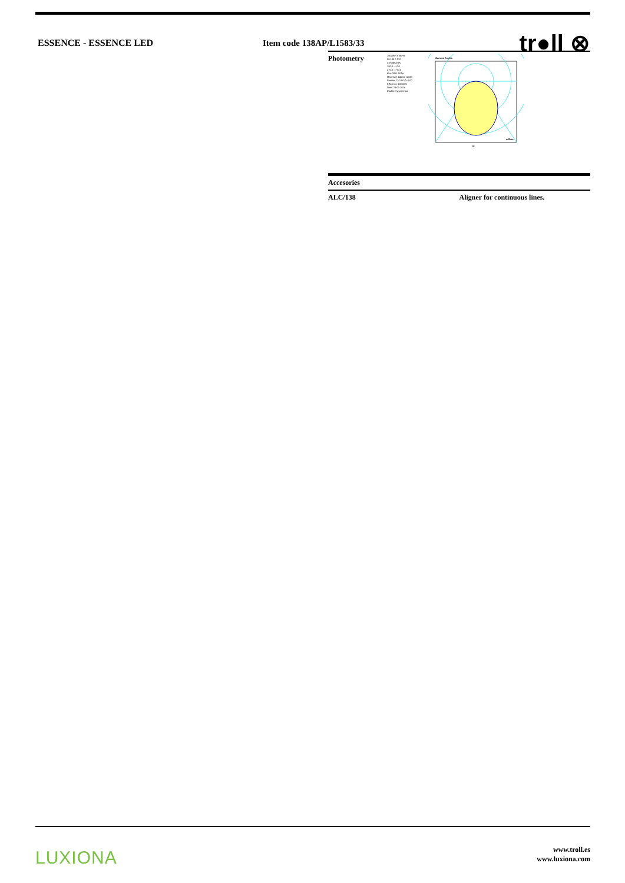ESSENCE - ESSENCE LED Item code 138AP/L1583/33
tr●ll ⊗
Photometry
1500mm x 36mm
90 180 0 270
C Halfplanes
180.0 — 0.0
270.0 — 90.0
Flux 3251.00 lm
Maximum 445.02 cd/klm
Position C=0.00 G=0.00
Efficiency 100.00%
Date: 28-01-2014
Double Symmetrical
Gamma Angles
0°
cd/klm
| Accesories | |
| ALC/138 | Aligner for continuous lines. |
LUXIONA
www.troll.es
www.luxiona.com